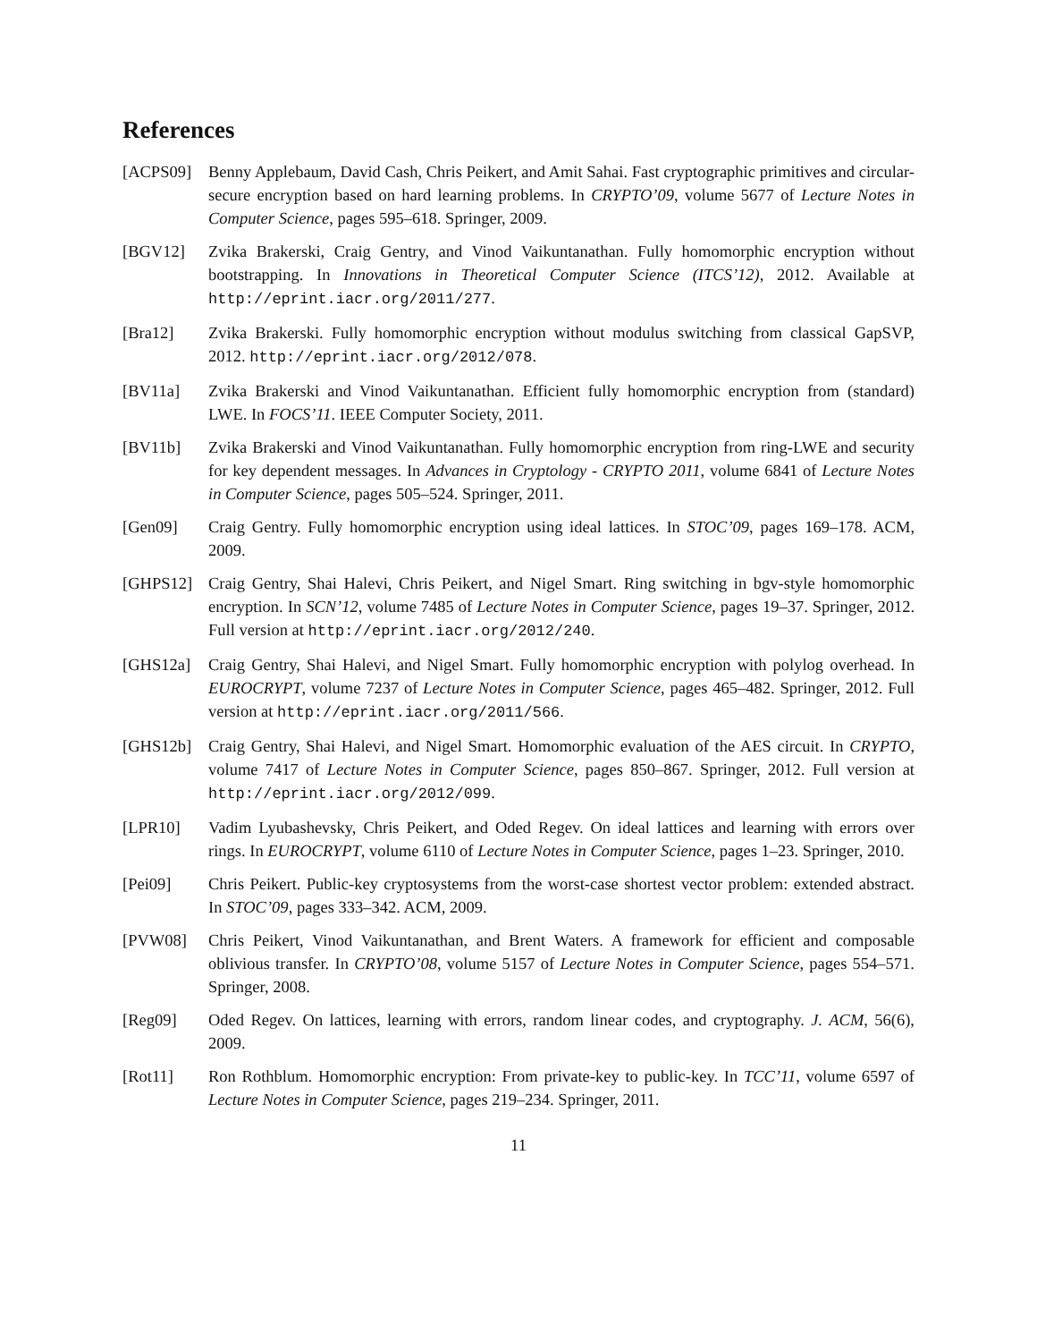References
[ACPS09] Benny Applebaum, David Cash, Chris Peikert, and Amit Sahai. Fast cryptographic primitives and circular-secure encryption based on hard learning problems. In CRYPTO’09, volume 5677 of Lecture Notes in Computer Science, pages 595–618. Springer, 2009.
[BGV12] Zvika Brakerski, Craig Gentry, and Vinod Vaikuntanathan. Fully homomorphic encryption without bootstrapping. In Innovations in Theoretical Computer Science (ITCS’12), 2012. Available at http://eprint.iacr.org/2011/277.
[Bra12] Zvika Brakerski. Fully homomorphic encryption without modulus switching from classical GapSVP, 2012. http://eprint.iacr.org/2012/078.
[BV11a] Zvika Brakerski and Vinod Vaikuntanathan. Efficient fully homomorphic encryption from (standard) LWE. In FOCS’11. IEEE Computer Society, 2011.
[BV11b] Zvika Brakerski and Vinod Vaikuntanathan. Fully homomorphic encryption from ring-LWE and security for key dependent messages. In Advances in Cryptology - CRYPTO 2011, volume 6841 of Lecture Notes in Computer Science, pages 505–524. Springer, 2011.
[Gen09] Craig Gentry. Fully homomorphic encryption using ideal lattices. In STOC’09, pages 169–178. ACM, 2009.
[GHPS12] Craig Gentry, Shai Halevi, Chris Peikert, and Nigel Smart. Ring switching in bgv-style homomorphic encryption. In SCN’12, volume 7485 of Lecture Notes in Computer Science, pages 19–37. Springer, 2012. Full version at http://eprint.iacr.org/2012/240.
[GHS12a] Craig Gentry, Shai Halevi, and Nigel Smart. Fully homomorphic encryption with polylog overhead. In EUROCRYPT, volume 7237 of Lecture Notes in Computer Science, pages 465–482. Springer, 2012. Full version at http://eprint.iacr.org/2011/566.
[GHS12b] Craig Gentry, Shai Halevi, and Nigel Smart. Homomorphic evaluation of the AES circuit. In CRYPTO, volume 7417 of Lecture Notes in Computer Science, pages 850–867. Springer, 2012. Full version at http://eprint.iacr.org/2012/099.
[LPR10] Vadim Lyubashevsky, Chris Peikert, and Oded Regev. On ideal lattices and learning with errors over rings. In EUROCRYPT, volume 6110 of Lecture Notes in Computer Science, pages 1–23. Springer, 2010.
[Pei09] Chris Peikert. Public-key cryptosystems from the worst-case shortest vector problem: extended abstract. In STOC’09, pages 333–342. ACM, 2009.
[PVW08] Chris Peikert, Vinod Vaikuntanathan, and Brent Waters. A framework for efficient and composable oblivious transfer. In CRYPTO’08, volume 5157 of Lecture Notes in Computer Science, pages 554–571. Springer, 2008.
[Reg09] Oded Regev. On lattices, learning with errors, random linear codes, and cryptography. J. ACM, 56(6), 2009.
[Rot11] Ron Rothblum. Homomorphic encryption: From private-key to public-key. In TCC’11, volume 6597 of Lecture Notes in Computer Science, pages 219–234. Springer, 2011.
11